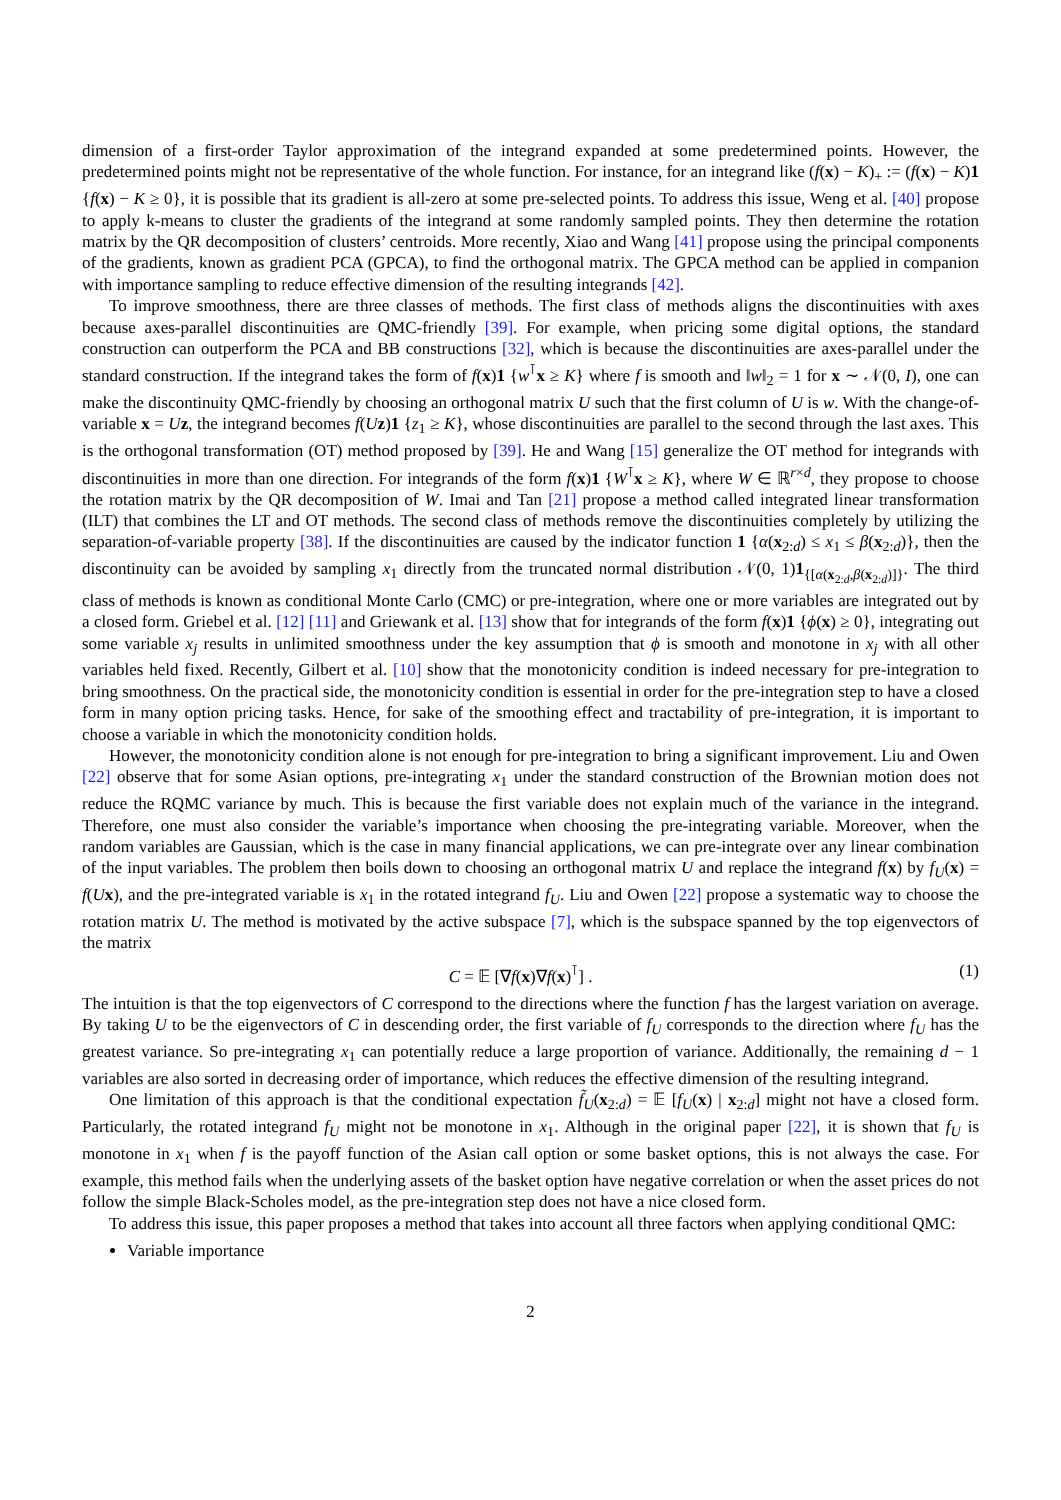dimension of a first-order Taylor approximation of the integrand expanded at some predetermined points. However, the predetermined points might not be representative of the whole function. For instance, for an integrand like (f(x) − K)<sub>+</sub> := (f(x) − K)1 {f(x) − K ≥ 0}, it is possible that its gradient is all-zero at some pre-selected points. To address this issue, Weng et al. [40] propose to apply k-means to cluster the gradients of the integrand at some randomly sampled points. They then determine the rotation matrix by the QR decomposition of clusters’ centroids. More recently, Xiao and Wang [41] propose using the principal components of the gradients, known as gradient PCA (GPCA), to find the orthogonal matrix. The GPCA method can be applied in companion with importance sampling to reduce effective dimension of the resulting integrands [42].
To improve smoothness, there are three classes of methods. The first class of methods aligns the discontinuities with axes because axes-parallel discontinuities are QMC-friendly [39]. For example, when pricing some digital options, the standard construction can outperform the PCA and BB constructions [32], which is because the discontinuities are axes-parallel under the standard construction. If the integrand takes the form of f(x)1 {w<sup>⊺</sup>x ≥ K} where f is smooth and ‖w‖<sub>2</sub> = 1 for x ∼ 𝒩(0, I), one can make the discontinuity QMC-friendly by choosing an orthogonal matrix U such that the first column of U is w. With the change-of-variable x = Uz, the integrand becomes f(Uz)1 {z<sub>1</sub> ≥ K}, whose discontinuities are parallel to the second through the last axes. This is the orthogonal transformation (OT) method proposed by [39]. He and Wang [15] generalize the OT method for integrands with discontinuities in more than one direction. For integrands of the form f(x)1 {W<sup>⊺</sup>x ≥ K}, where W ∈ ℝ<sup>r×d</sup>, they propose to choose the rotation matrix by the QR decomposition of W. Imai and Tan [21] propose a method called integrated linear transformation (ILT) that combines the LT and OT methods. The second class of methods remove the discontinuities completely by utilizing the separation-of-variable property [38]. If the discontinuities are caused by the indicator function 1 {α(x<sub>2:d</sub>) ≤ x<sub>1</sub> ≤ β(x<sub>2:d</sub>)}, then the discontinuity can be avoided by sampling x<sub>1</sub> directly from the truncated normal distribution 𝒩(0, 1)1<sub>{[α(x<sub>2:d</sub>,β(x<sub>2:d</sub>)]}</sub>. The third class of methods is known as conditional Monte Carlo (CMC) or pre-integration, where one or more variables are integrated out by a closed form. Griebel et al. [12] [11] and Griewank et al. [13] show that for integrands of the form f(x)1 {ϕ(x) ≥ 0}, integrating out some variable x<sub>j</sub> results in unlimited smoothness under the key assumption that ϕ is smooth and monotone in x<sub>j</sub> with all other variables held fixed. Recently, Gilbert et al. [10] show that the monotonicity condition is indeed necessary for pre-integration to bring smoothness. On the practical side, the monotonicity condition is essential in order for the pre-integration step to have a closed form in many option pricing tasks. Hence, for sake of the smoothing effect and tractability of pre-integration, it is important to choose a variable in which the monotonicity condition holds.
However, the monotonicity condition alone is not enough for pre-integration to bring a significant improvement. Liu and Owen [22] observe that for some Asian options, pre-integrating x<sub>1</sub> under the standard construction of the Brownian motion does not reduce the RQMC variance by much. This is because the first variable does not explain much of the variance in the integrand. Therefore, one must also consider the variable’s importance when choosing the pre-integrating variable. Moreover, when the random variables are Gaussian, which is the case in many financial applications, we can pre-integrate over any linear combination of the input variables. The problem then boils down to choosing an orthogonal matrix U and replace the integrand f(x) by f<sub>U</sub>(x) = f(Ux), and the pre-integrated variable is x<sub>1</sub> in the rotated integrand f<sub>U</sub>. Liu and Owen [22] propose a systematic way to choose the rotation matrix U. The method is motivated by the active subspace [7], which is the subspace spanned by the top eigenvectors of the matrix
C = 𝔼 [∇f(x)∇f(x)<sup>⊺</sup>] . (1)
The intuition is that the top eigenvectors of C correspond to the directions where the function f has the largest variation on average. By taking U to be the eigenvectors of C in descending order, the first variable of f<sub>U</sub> corresponds to the direction where f<sub>U</sub> has the greatest variance. So pre-integrating x<sub>1</sub> can potentially reduce a large proportion of variance. Additionally, the remaining d − 1 variables are also sorted in decreasing order of importance, which reduces the effective dimension of the resulting integrand.
One limitation of this approach is that the conditional expectation f̃<sub>U</sub>(x<sub>2:d</sub>) = 𝔼 [f<sub>U</sub>(x) | x<sub>2:d</sub>] might not have a closed form. Particularly, the rotated integrand f<sub>U</sub> might not be monotone in x<sub>1</sub>. Although in the original paper [22], it is shown that f<sub>U</sub> is monotone in x<sub>1</sub> when f is the payoff function of the Asian call option or some basket options, this is not always the case. For example, this method fails when the underlying assets of the basket option have negative correlation or when the asset prices do not follow the simple Black-Scholes model, as the pre-integration step does not have a nice closed form.
To address this issue, this paper proposes a method that takes into account all three factors when applying conditional QMC:
Variable importance
2